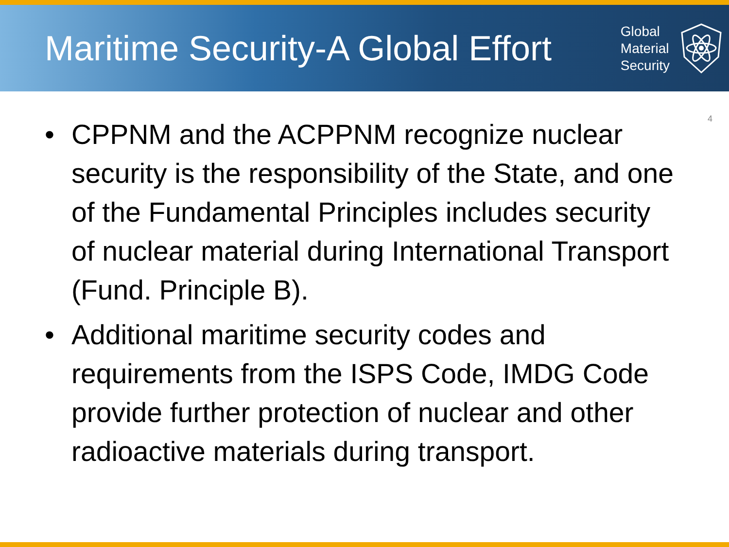Maritime Security-A Global Effort
Global
Material
Security
4
• CPPNM and the ACPPNM recognize nuclear security is the responsibility of the State, and one of the Fundamental Principles includes security of nuclear material during International Transport (Fund. Principle B).
• Additional maritime security codes and requirements from the ISPS Code, IMDG Code provide further protection of nuclear and other radioactive materials during transport.